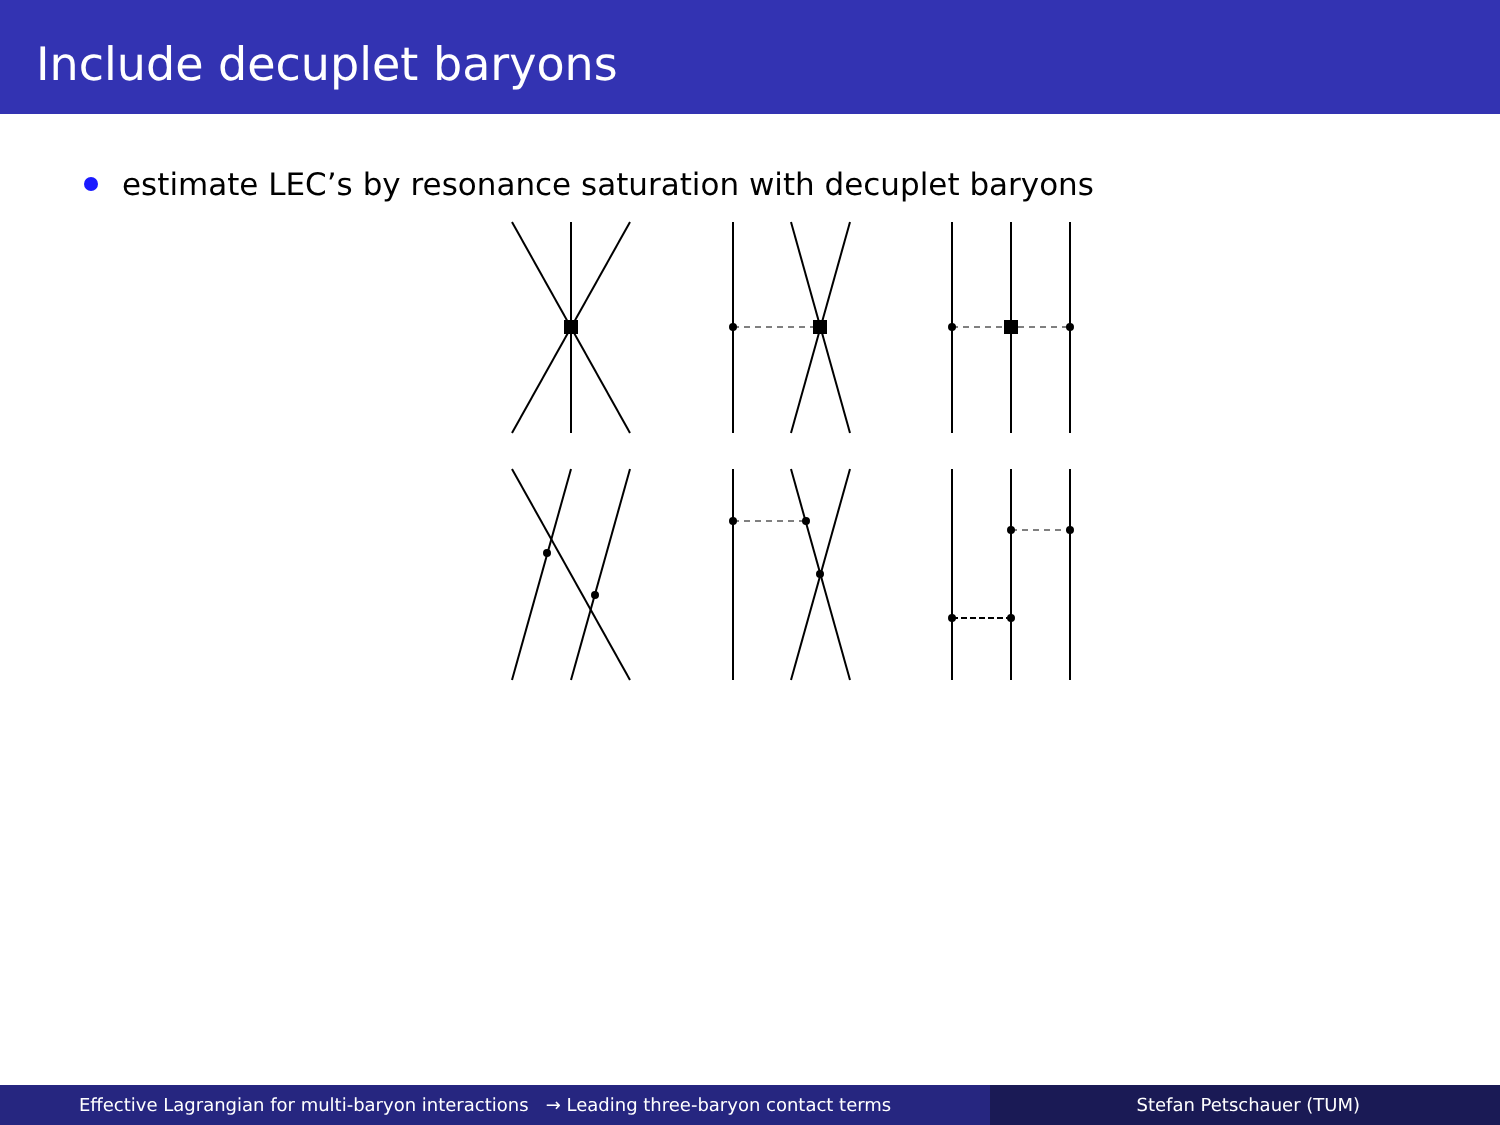Include decuplet baryons
estimate LEC’s by resonance saturation with decuplet baryons
Effective Lagrangian for multi-baryon interactions → Leading three-baryon contact terms Stefan Petschauer (TUM)